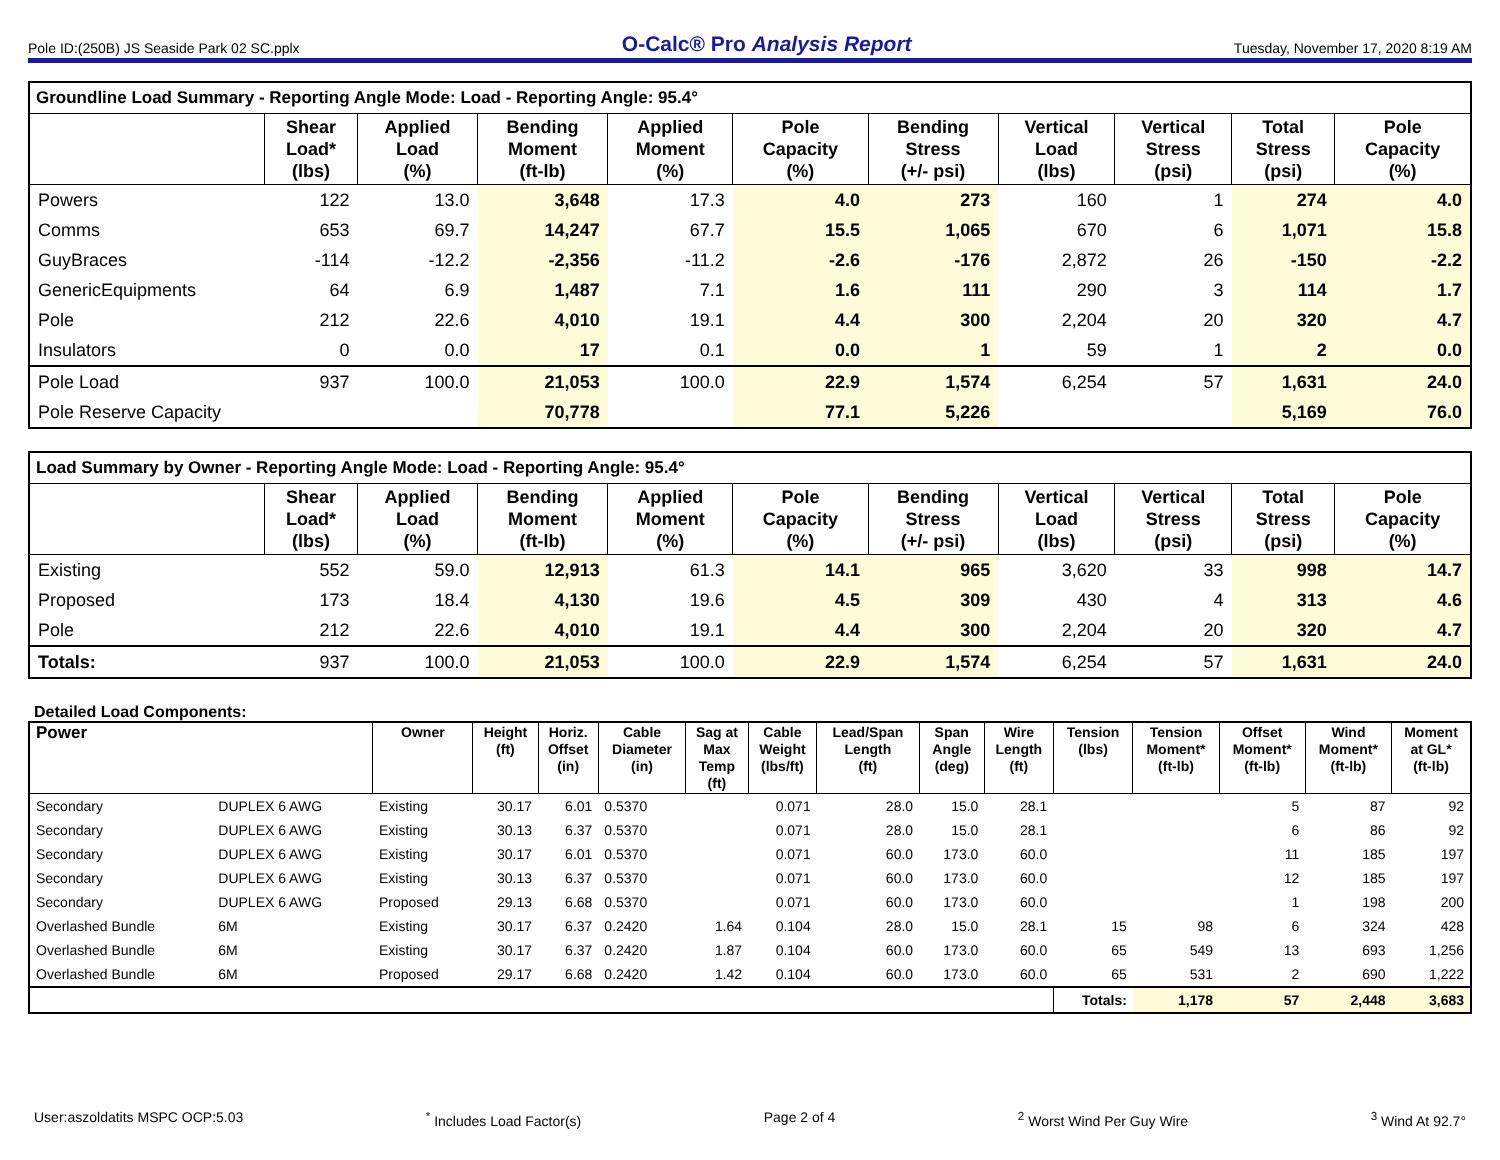Pole ID:(250B) JS Seaside Park 02 SC.pplx O-Calc® Pro Analysis Report Tuesday, November 17, 2020 8:19 AM
| Groundline Load Summary - Reporting Angle Mode: Load - Reporting Angle: 95.4° | | | | | | | | | | |
| --- | --- | --- | --- | --- | --- | --- | --- | --- | --- | --- |
| | Shear Load* (lbs) | Applied Load (%) | Bending Moment (ft-lb) | Applied Moment (%) | Pole Capacity (%) | Bending Stress (+/- psi) | Vertical Load (lbs) | Vertical Stress (psi) | Total Stress (psi) | Pole Capacity (%) |
| Powers | 122 | 13.0 | 3,648 | 17.3 | 4.0 | 273 | 160 | 1 | 274 | 4.0 |
| Comms | 653 | 69.7 | 14,247 | 67.7 | 15.5 | 1,065 | 670 | 6 | 1,071 | 15.8 |
| GuyBraces | -114 | -12.2 | -2,356 | -11.2 | -2.6 | -176 | 2,872 | 26 | -150 | -2.2 |
| GenericEquipments | 64 | 6.9 | 1,487 | 7.1 | 1.6 | 111 | 290 | 3 | 114 | 1.7 |
| Pole | 212 | 22.6 | 4,010 | 19.1 | 4.4 | 300 | 2,204 | 20 | 320 | 4.7 |
| Insulators | 0 | 0.0 | 17 | 0.1 | 0.0 | 1 | 59 | 1 | 2 | 0.0 |
| Pole Load | 937 | 100.0 | 21,053 | 100.0 | 22.9 | 1,574 | 6,254 | 57 | 1,631 | 24.0 |
| Pole Reserve Capacity | | | 70,778 | | 77.1 | 5,226 | | | 5,169 | 76.0 |
| Load Summary by Owner - Reporting Angle Mode: Load - Reporting Angle: 95.4° | | | | | | | | | | |
| --- | --- | --- | --- | --- | --- | --- | --- | --- | --- | --- |
| | Shear Load* (lbs) | Applied Load (%) | Bending Moment (ft-lb) | Applied Moment (%) | Pole Capacity (%) | Bending Stress (+/- psi) | Vertical Load (lbs) | Vertical Stress (psi) | Total Stress (psi) | Pole Capacity (%) |
| Existing | 552 | 59.0 | 12,913 | 61.3 | 14.1 | 965 | 3,620 | 33 | 998 | 14.7 |
| Proposed | 173 | 18.4 | 4,130 | 19.6 | 4.5 | 309 | 430 | 4 | 313 | 4.6 |
| Pole | 212 | 22.6 | 4,010 | 19.1 | 4.4 | 300 | 2,204 | 20 | 320 | 4.7 |
| Totals: | 937 | 100.0 | 21,053 | 100.0 | 22.9 | 1,574 | 6,254 | 57 | 1,631 | 24.0 |
Detailed Load Components:
| Power | | Owner | Height (ft) | Horiz. Offset (in) | Cable Diameter (in) | Sag at Max Temp (ft) | Cable Weight (lbs/ft) | Lead/Span Length (ft) | Span Angle (deg) | Wire Length (ft) | Tension (lbs) | Tension Moment* (ft-lb) | Offset Moment* (ft-lb) | Wind Moment* (ft-lb) | Moment at GL* (ft-lb) |
| --- | --- | --- | --- | --- | --- | --- | --- | --- | --- | --- | --- | --- | --- | --- | --- |
| Secondary | DUPLEX 6 AWG | Existing | 30.17 | 6.01 | 0.5370 | | 0.071 | 28.0 | 15.0 | 28.1 | | | 5 | 87 | 92 |
| Secondary | DUPLEX 6 AWG | Existing | 30.13 | 6.37 | 0.5370 | | 0.071 | 28.0 | 15.0 | 28.1 | | | 6 | 86 | 92 |
| Secondary | DUPLEX 6 AWG | Existing | 30.17 | 6.01 | 0.5370 | | 0.071 | 60.0 | 173.0 | 60.0 | | | 11 | 185 | 197 |
| Secondary | DUPLEX 6 AWG | Existing | 30.13 | 6.37 | 0.5370 | | 0.071 | 60.0 | 173.0 | 60.0 | | | 12 | 185 | 197 |
| Secondary | DUPLEX 6 AWG | Proposed | 29.13 | 6.68 | 0.5370 | | 0.071 | 60.0 | 173.0 | 60.0 | | | 1 | 198 | 200 |
| Overlashed Bundle | 6M | Existing | 30.17 | 6.37 | 0.2420 | 1.64 | 0.104 | 28.0 | 15.0 | 28.1 | 15 | 98 | 6 | 324 | 428 |
| Overlashed Bundle | 6M | Existing | 30.17 | 6.37 | 0.2420 | 1.87 | 0.104 | 60.0 | 173.0 | 60.0 | 65 | 549 | 13 | 693 | 1,256 |
| Overlashed Bundle | 6M | Proposed | 29.17 | 6.68 | 0.2420 | 1.42 | 0.104 | 60.0 | 173.0 | 60.0 | 65 | 531 | 2 | 690 | 1,222 |
| | | | | | | | | | | | Totals: | 1,178 | 57 | 2,448 | 3,683 |
User:aszoldatits MSPC OCP:5.03<sup>*</sup> Includes Load Factor(s) Page 2 of 4<sup>2</sup> Worst Wind Per Guy Wire <sup>3</sup> Wind At 92.7°